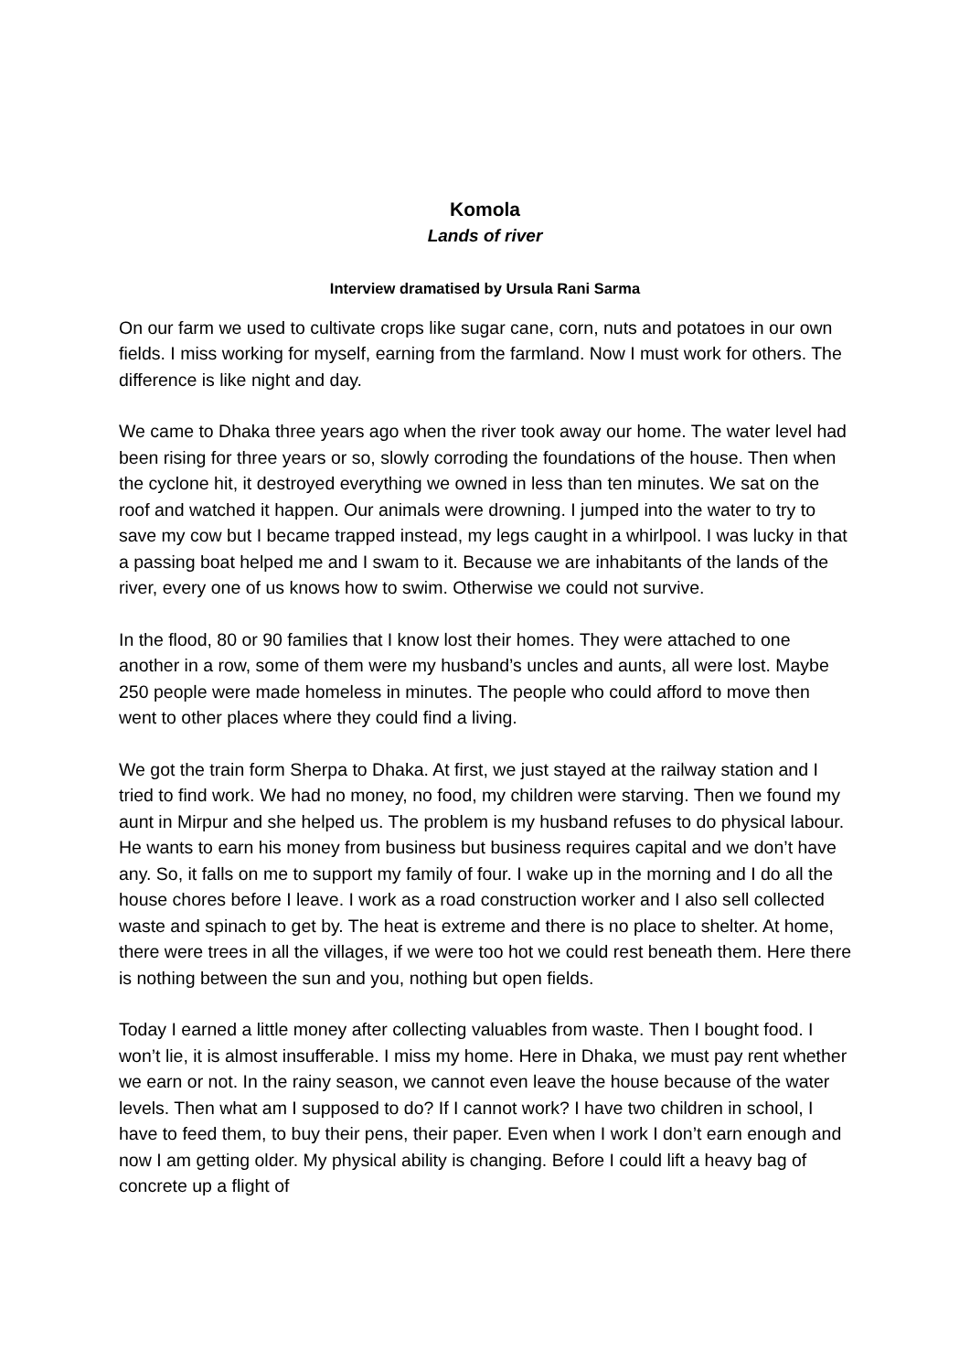Komola
Lands of river
Interview dramatised by Ursula Rani Sarma
On our farm we used to cultivate crops like sugar cane, corn, nuts and potatoes in our own fields. I miss working for myself, earning from the farmland. Now I must work for others. The difference is like night and day.
We came to Dhaka three years ago when the river took away our home. The water level had been rising for three years or so, slowly corroding the foundations of the house. Then when the cyclone hit, it destroyed everything we owned in less than ten minutes. We sat on the roof and watched it happen. Our animals were drowning. I jumped into the water to try to save my cow but I became trapped instead, my legs caught in a whirlpool. I was lucky in that a passing boat helped me and I swam to it. Because we are inhabitants of the lands of the river, every one of us knows how to swim. Otherwise we could not survive.
In the flood, 80 or 90 families that I know lost their homes. They were attached to one another in a row, some of them were my husband’s uncles and aunts, all were lost. Maybe 250 people were made homeless in minutes. The people who could afford to move then went to other places where they could find a living.
We got the train form Sherpa to Dhaka. At first, we just stayed at the railway station and I tried to find work. We had no money, no food, my children were starving. Then we found my aunt in Mirpur and she helped us. The problem is my husband refuses to do physical labour. He wants to earn his money from business but business requires capital and we don’t have any. So, it falls on me to support my family of four. I wake up in the morning and I do all the house chores before I leave. I work as a road construction worker and I also sell collected waste and spinach to get by. The heat is extreme and there is no place to shelter. At home, there were trees in all the villages, if we were too hot we could rest beneath them. Here there is nothing between the sun and you, nothing but open fields.
Today I earned a little money after collecting valuables from waste. Then I bought food. I won’t lie, it is almost insufferable. I miss my home. Here in Dhaka, we must pay rent whether we earn or not. In the rainy season, we cannot even leave the house because of the water levels. Then what am I supposed to do? If I cannot work? I have two children in school, I have to feed them, to buy their pens, their paper. Even when I work I don’t earn enough and now I am getting older. My physical ability is changing. Before I could lift a heavy bag of concrete up a flight of